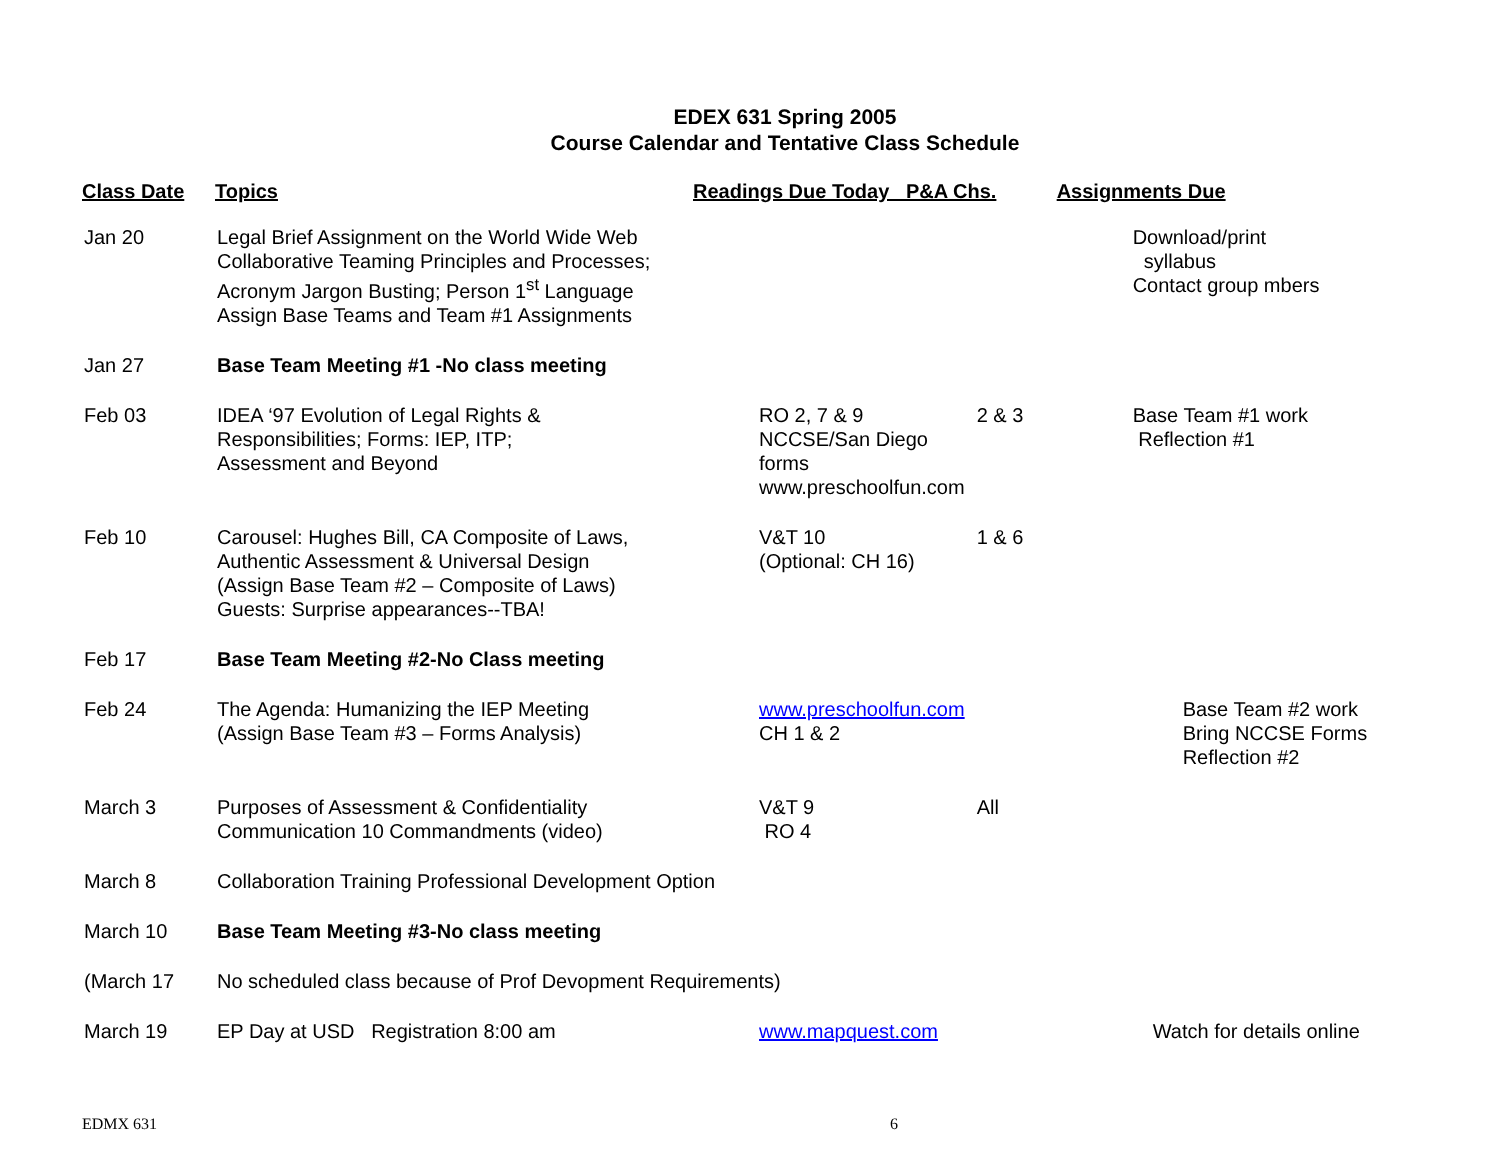EDEX 631 Spring 2005
Course Calendar and Tentative Class Schedule
| Class Date | Topics | Readings Due Today P&A Chs. | | Assignments Due |
| --- | --- | --- | --- | --- |
| Jan 20 | Legal Brief Assignment on the World Wide Web Collaborative Teaming Principles and Processes; Acronym Jargon Busting; Person 1<sup>st</sup> Language Assign Base Teams and Team #1 Assignments | | | Download/print syllabus Contact group mbers |
| Jan 27 | Base Team Meeting #1 -No class meeting | | | |
| Feb 03 | IDEA ‘97 Evolution of Legal Rights & Responsibilities; Forms: IEP, ITP; Assessment and Beyond | RO 2, 7 & 9 NCCSE/San Diego forms www.preschoolfun.com | 2 & 3 | Base Team #1 work Reflection #1 |
| Feb 10 | Carousel: Hughes Bill, CA Composite of Laws, Authentic Assessment & Universal Design (Assign Base Team #2 – Composite of Laws) Guests: Surprise appearances--TBA! | V&T 10 (Optional: CH 16) | 1 & 6 | |
| Feb 17 | Base Team Meeting #2-No Class meeting | | | |
| Feb 24 | The Agenda: Humanizing the IEP Meeting (Assign Base Team #3 – Forms Analysis) | www.preschoolfun.com CH 1 & 2 | | Base Team #2 work Bring NCCSE Forms Reflection #2 |
| March 3 | Purposes of Assessment & Confidentiality Communication 10 Commandments (video) | V&T 9 RO 4 | All | |
| March 8 | Collaboration Training Professional Development Option | | | |
| March 10 | Base Team Meeting #3-No class meeting | | | |
| (March 17 | No scheduled class because of Prof Devopment Requirements) | | | |
| March 19 | EP Day at USD Registration 8:00 am | www.mapquest.com | | Watch for details online |
EDMX 631 6